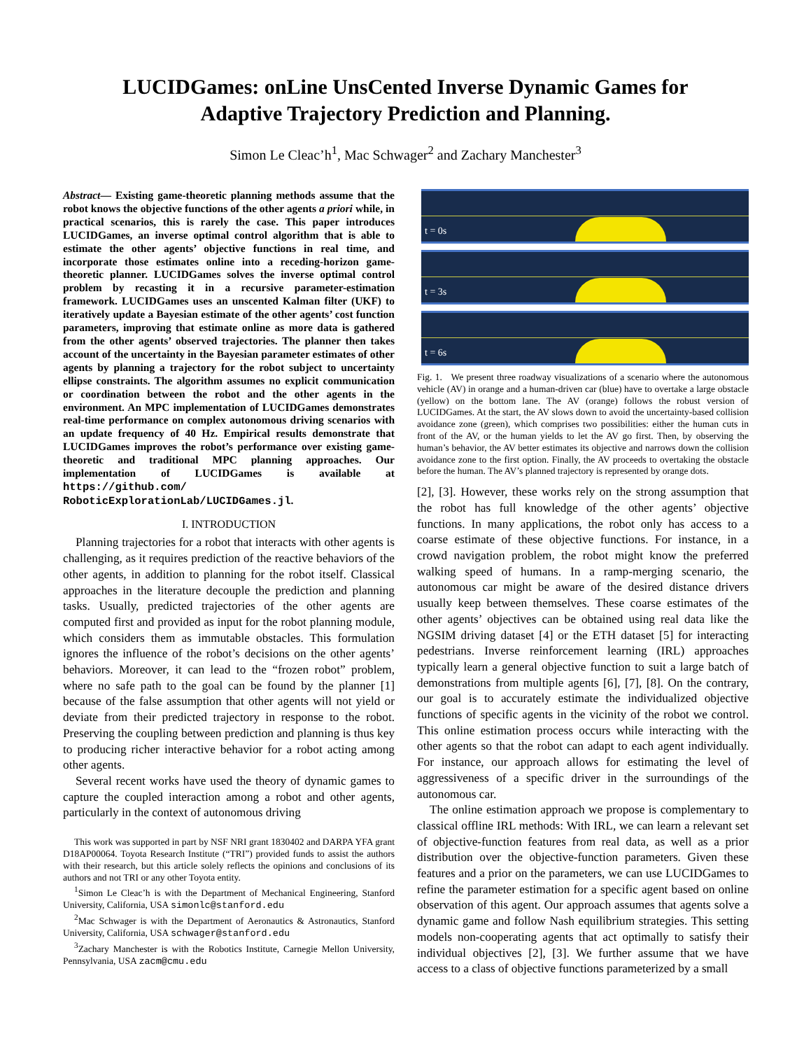LUCIDGames: onLine UnsCented Inverse Dynamic Games for
Adaptive Trajectory Prediction and Planning.
Simon Le Cleac’h<sup>1</sup>, Mac Schwager<sup>2</sup> and Zachary Manchester<sup>3</sup>
Abstract— Existing game-theoretic planning methods assume that the robot knows the objective functions of the other agents a priori while, in practical scenarios, this is rarely the case. This paper introduces LUCIDGames, an inverse optimal control algorithm that is able to estimate the other agents’ objective functions in real time, and incorporate those estimates online into a receding-horizon game-theoretic planner. LUCIDGames solves the inverse optimal control problem by recasting it in a recursive parameter-estimation framework. LUCIDGames uses an unscented Kalman filter (UKF) to iteratively update a Bayesian estimate of the other agents’ cost function parameters, improving that estimate online as more data is gathered from the other agents’ observed trajectories. The planner then takes account of the uncertainty in the Bayesian parameter estimates of other agents by planning a trajectory for the robot subject to uncertainty ellipse constraints. The algorithm assumes no explicit communication or coordination between the robot and the other agents in the environment. An MPC implementation of LUCIDGames demonstrates real-time performance on complex autonomous driving scenarios with an update frequency of 40 Hz. Empirical results demonstrate that LUCIDGames improves the robot’s performance over existing game-theoretic and traditional MPC planning approaches. Our implementation of LUCIDGames is available at https://github.com/ RoboticExplorationLab/LUCIDGames.jl.
I. INTRODUCTION
Planning trajectories for a robot that interacts with other agents is challenging, as it requires prediction of the reactive behaviors of the other agents, in addition to planning for the robot itself. Classical approaches in the literature decouple the prediction and planning tasks. Usually, predicted trajectories of the other agents are computed first and provided as input for the robot planning module, which considers them as immutable obstacles. This formulation ignores the influence of the robot’s decisions on the other agents’ behaviors. Moreover, it can lead to the “frozen robot” problem, where no safe path to the goal can be found by the planner [1] because of the false assumption that other agents will not yield or deviate from their predicted trajectory in response to the robot. Preserving the coupling between prediction and planning is thus key to producing richer interactive behavior for a robot acting among other agents.
Several recent works have used the theory of dynamic games to capture the coupled interaction among a robot and other agents, particularly in the context of autonomous driving
This work was supported in part by NSF NRI grant 1830402 and DARPA YFA grant D18AP00064. Toyota Research Institute (“TRI”) provided funds to assist the authors with their research, but this article solely reflects the opinions and conclusions of its authors and not TRI or any other Toyota entity.
<sup>1</sup> Simon Le Cleac’h is with the Department of Mechanical Engineering, Stanford University, California, USA simonlc@stanford.edu
<sup>2</sup> Mac Schwager is with the Department of Aeronautics & Astronautics, Stanford University, California, USA schwager@stanford.edu
<sup>3</sup> Zachary Manchester is with the Robotics Institute, Carnegie Mellon University, Pennsylvania, USA zacm@cmu.edu
t = 0s
t = 3s
t = 6s
Fig. 1. We present three roadway visualizations of a scenario where the autonomous vehicle (AV) in orange and a human-driven car (blue) have to overtake a large obstacle (yellow) on the bottom lane. The AV (orange) follows the robust version of LUCIDGames. At the start, the AV slows down to avoid the uncertainty-based collision avoidance zone (green), which comprises two possibilities: either the human cuts in front of the AV, or the human yields to let the AV go first. Then, by observing the human’s behavior, the AV better estimates its objective and narrows down the collision avoidance zone to the first option. Finally, the AV proceeds to overtaking the obstacle before the human. The AV’s planned trajectory is represented by orange dots.
[2], [3]. However, these works rely on the strong assumption that the robot has full knowledge of the other agents’ objective functions. In many applications, the robot only has access to a coarse estimate of these objective functions. For instance, in a crowd navigation problem, the robot might know the preferred walking speed of humans. In a ramp-merging scenario, the autonomous car might be aware of the desired distance drivers usually keep between themselves. These coarse estimates of the other agents’ objectives can be obtained using real data like the NGSIM driving dataset [4] or the ETH dataset [5] for interacting pedestrians. Inverse reinforcement learning (IRL) approaches typically learn a general objective function to suit a large batch of demonstrations from multiple agents [6], [7], [8]. On the contrary, our goal is to accurately estimate the individualized objective functions of specific agents in the vicinity of the robot we control. This online estimation process occurs while interacting with the other agents so that the robot can adapt to each agent individually. For instance, our approach allows for estimating the level of aggressiveness of a specific driver in the surroundings of the autonomous car.
The online estimation approach we propose is complementary to classical offline IRL methods: With IRL, we can learn a relevant set of objective-function features from real data, as well as a prior distribution over the objective-function parameters. Given these features and a prior on the parameters, we can use LUCIDGames to refine the parameter estimation for a specific agent based on online observation of this agent. Our approach assumes that agents solve a dynamic game and follow Nash equilibrium strategies. This setting models non-cooperating agents that act optimally to satisfy their individual objectives [2], [3]. We further assume that we have access to a class of objective functions parameterized by a small